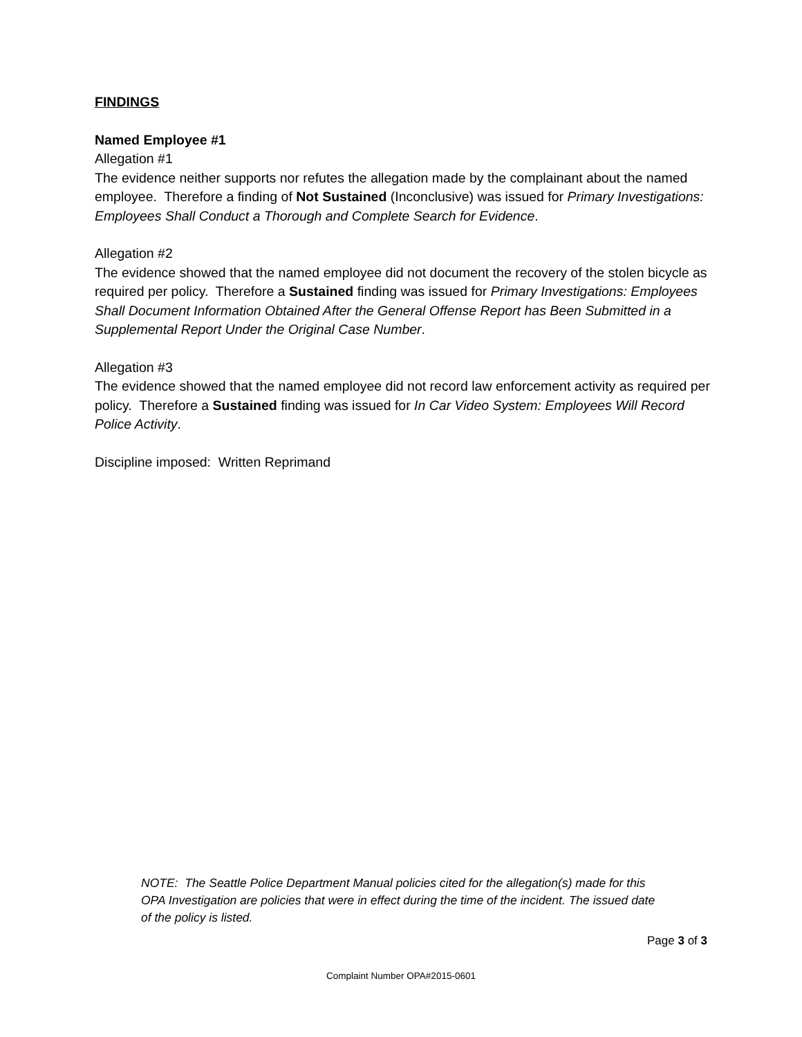FINDINGS
Named Employee #1
Allegation #1
The evidence neither supports nor refutes the allegation made by the complainant about the named employee. Therefore a finding of Not Sustained (Inconclusive) was issued for Primary Investigations: Employees Shall Conduct a Thorough and Complete Search for Evidence.
Allegation #2
The evidence showed that the named employee did not document the recovery of the stolen bicycle as required per policy. Therefore a Sustained finding was issued for Primary Investigations: Employees Shall Document Information Obtained After the General Offense Report has Been Submitted in a Supplemental Report Under the Original Case Number.
Allegation #3
The evidence showed that the named employee did not record law enforcement activity as required per policy. Therefore a Sustained finding was issued for In Car Video System: Employees Will Record Police Activity.
Discipline imposed: Written Reprimand
NOTE: The Seattle Police Department Manual policies cited for the allegation(s) made for this OPA Investigation are policies that were in effect during the time of the incident. The issued date of the policy is listed.
Page 3 of 3
Complaint Number OPA#2015-0601